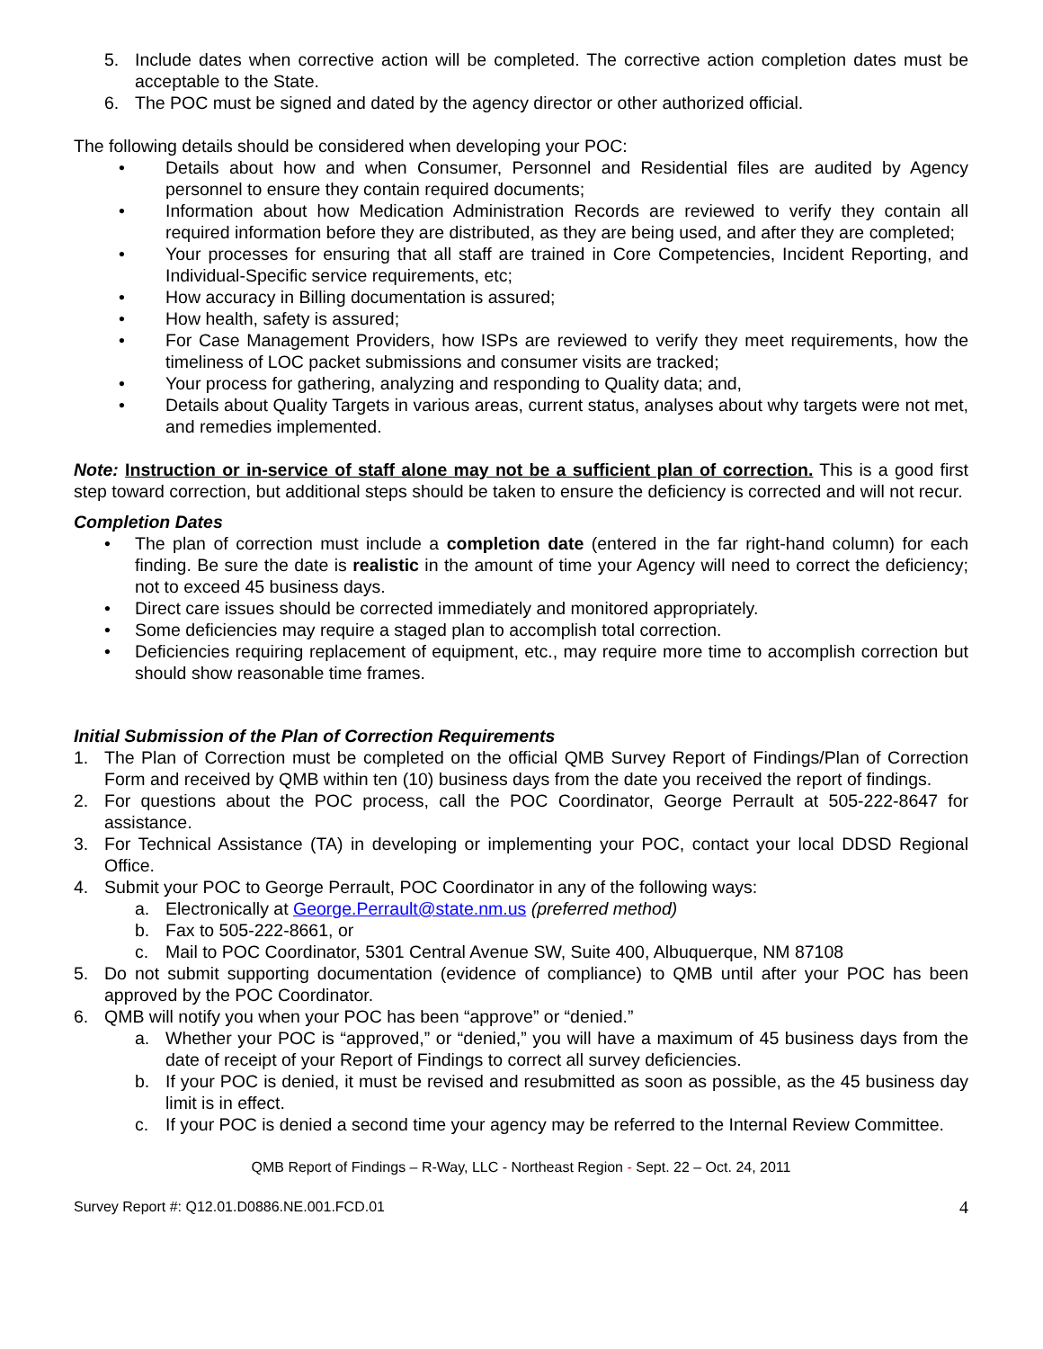5. Include dates when corrective action will be completed. The corrective action completion dates must be acceptable to the State.
6. The POC must be signed and dated by the agency director or other authorized official.
The following details should be considered when developing your POC:
• Details about how and when Consumer, Personnel and Residential files are audited by Agency personnel to ensure they contain required documents;
• Information about how Medication Administration Records are reviewed to verify they contain all required information before they are distributed, as they are being used, and after they are completed;
• Your processes for ensuring that all staff are trained in Core Competencies, Incident Reporting, and Individual-Specific service requirements, etc;
• How accuracy in Billing documentation is assured;
• How health, safety is assured;
• For Case Management Providers, how ISPs are reviewed to verify they meet requirements, how the timeliness of LOC packet submissions and consumer visits are tracked;
• Your process for gathering, analyzing and responding to Quality data; and,
• Details about Quality Targets in various areas, current status, analyses about why targets were not met, and remedies implemented.
Note: Instruction or in-service of staff alone may not be a sufficient plan of correction. This is a good first step toward correction, but additional steps should be taken to ensure the deficiency is corrected and will not recur.
Completion Dates
• The plan of correction must include a completion date (entered in the far right-hand column) for each finding. Be sure the date is realistic in the amount of time your Agency will need to correct the deficiency; not to exceed 45 business days.
• Direct care issues should be corrected immediately and monitored appropriately.
• Some deficiencies may require a staged plan to accomplish total correction.
• Deficiencies requiring replacement of equipment, etc., may require more time to accomplish correction but should show reasonable time frames.
Initial Submission of the Plan of Correction Requirements
1. The Plan of Correction must be completed on the official QMB Survey Report of Findings/Plan of Correction Form and received by QMB within ten (10) business days from the date you received the report of findings.
2. For questions about the POC process, call the POC Coordinator, George Perrault at 505-222-8647 for assistance.
3. For Technical Assistance (TA) in developing or implementing your POC, contact your local DDSD Regional Office.
4. Submit your POC to George Perrault, POC Coordinator in any of the following ways:
a. Electronically at George.Perrault@state.nm.us (preferred method)
b. Fax to 505-222-8661, or
c. Mail to POC Coordinator, 5301 Central Avenue SW, Suite 400, Albuquerque, NM 87108
5. Do not submit supporting documentation (evidence of compliance) to QMB until after your POC has been approved by the POC Coordinator.
6. QMB will notify you when your POC has been “approve” or “denied.”
a. Whether your POC is “approved,” or “denied,” you will have a maximum of 45 business days from the date of receipt of your Report of Findings to correct all survey deficiencies.
b. If your POC is denied, it must be revised and resubmitted as soon as possible, as the 45 business day limit is in effect.
c. If your POC is denied a second time your agency may be referred to the Internal Review Committee.
QMB Report of Findings – R-Way, LLC - Northeast Region - Sept. 22 – Oct. 24, 2011
Survey Report #: Q12.01.D0886.NE.001.FCD.01 4